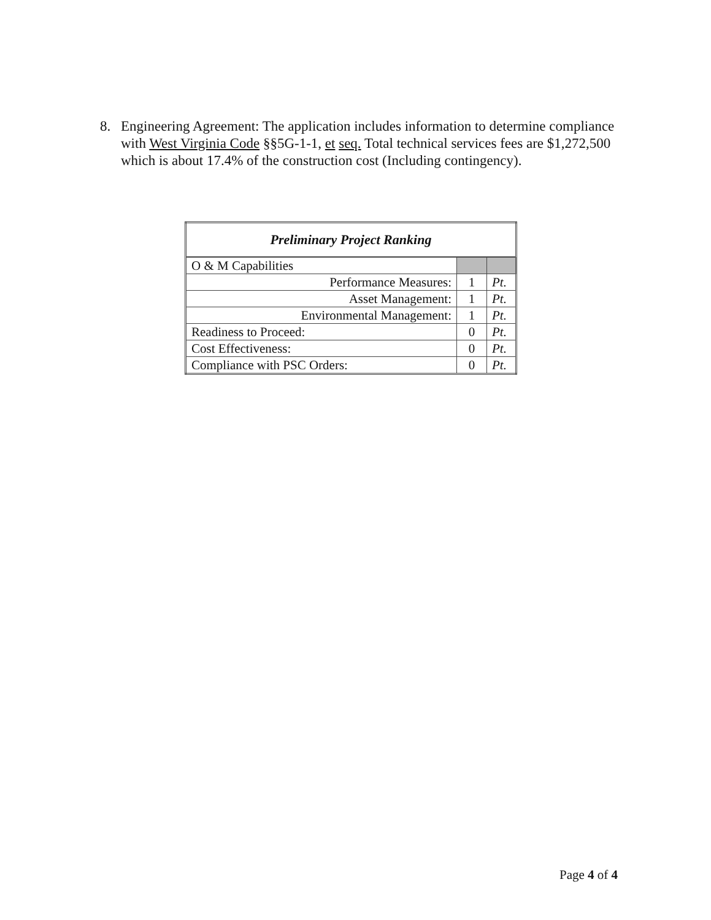8. Engineering Agreement: The application includes information to determine compliance with West Virginia Code §§5G-1-1, et seq. Total technical services fees are $1,272,500 which is about 17.4% of the construction cost (Including contingency).
| Preliminary Project Ranking | | |
| --- | --- | --- |
| O & M Capabilities | | |
| Performance Measures: | 1 | Pt. |
| Asset Management: | 1 | Pt. |
| Environmental Management: | 1 | Pt. |
| Readiness to Proceed: | 0 | Pt. |
| Cost Effectiveness: | 0 | Pt. |
| Compliance with PSC Orders: | 0 | Pt. |
Page 4 of 4